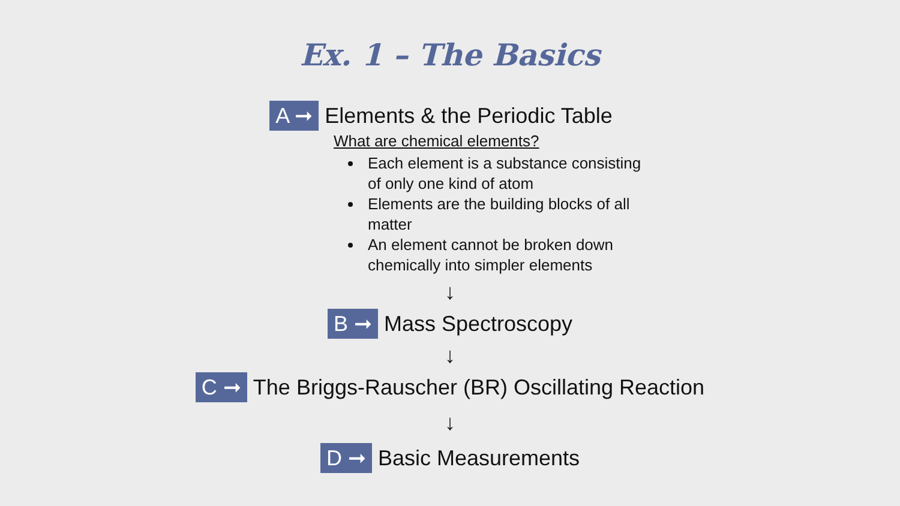Ex. 1 – The Basics
A ➞ Elements & the Periodic Table
What are chemical elements?
Each element is a substance consisting of only one kind of atom
Elements are the building blocks of all matter
An element cannot be broken down chemically into simpler elements
↓
B ➞ Mass Spectroscopy
↓
C ➞ The Briggs-Rauscher (BR) Oscillating Reaction
↓
D ➞ Basic Measurements